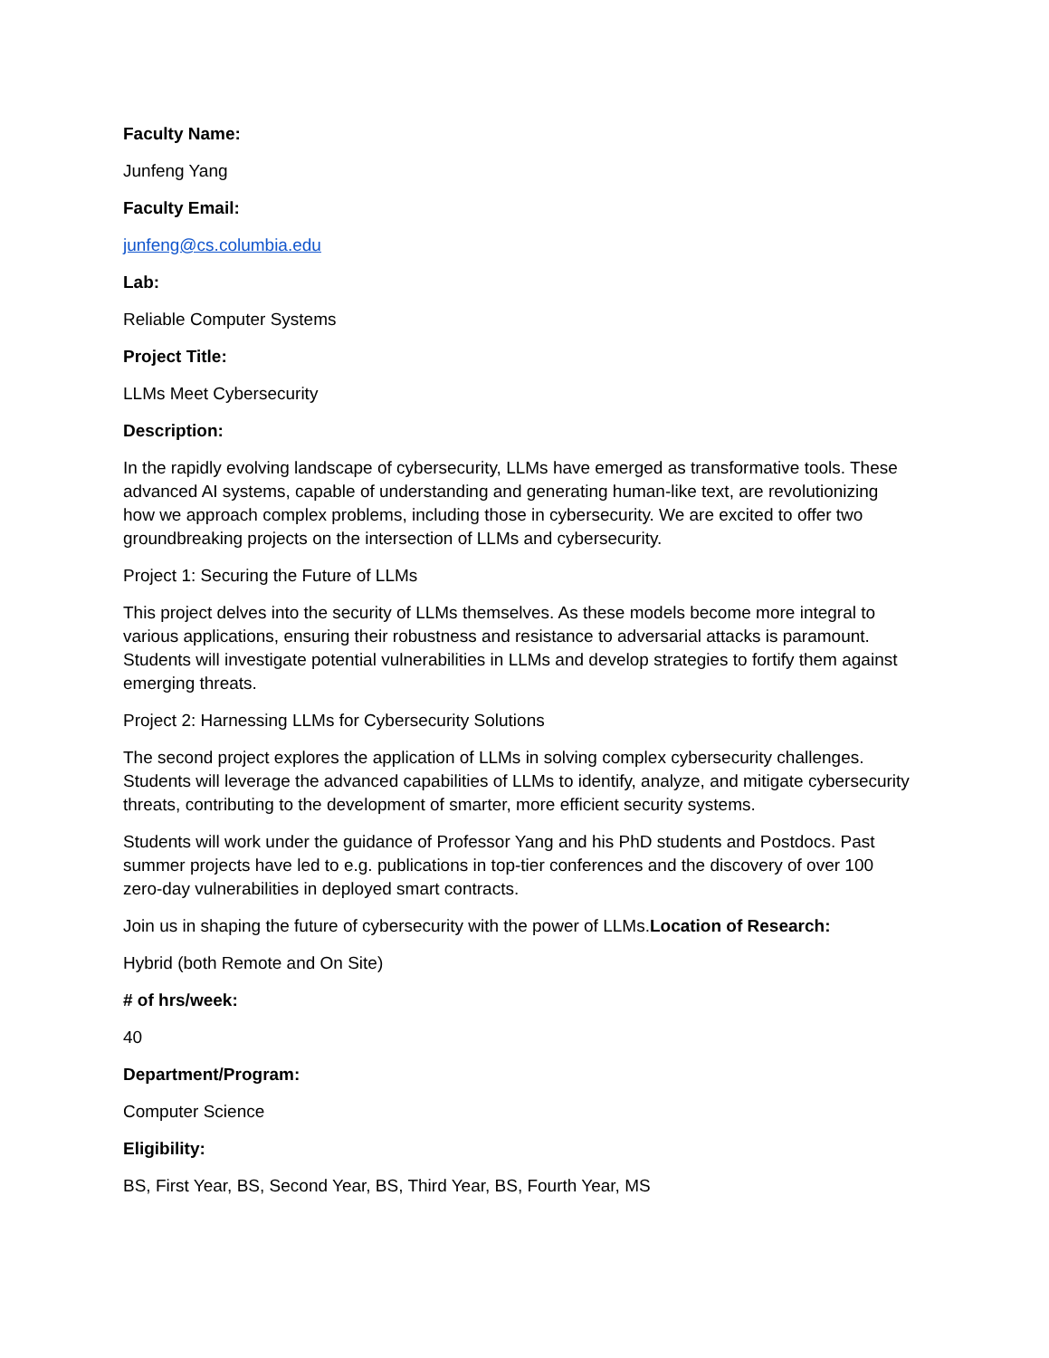Faculty Name:
Junfeng Yang
Faculty Email:
junfeng@cs.columbia.edu
Lab:
Reliable Computer Systems
Project Title:
LLMs Meet Cybersecurity
Description:
In the rapidly evolving landscape of cybersecurity, LLMs have emerged as transformative tools. These advanced AI systems, capable of understanding and generating human-like text, are revolutionizing how we approach complex problems, including those in cybersecurity. We are excited to offer two groundbreaking projects on the intersection of LLMs and cybersecurity.
Project 1: Securing the Future of LLMs
This project delves into the security of LLMs themselves. As these models become more integral to various applications, ensuring their robustness and resistance to adversarial attacks is paramount. Students will investigate potential vulnerabilities in LLMs and develop strategies to fortify them against emerging threats.
Project 2: Harnessing LLMs for Cybersecurity Solutions
The second project explores the application of LLMs in solving complex cybersecurity challenges. Students will leverage the advanced capabilities of LLMs to identify, analyze, and mitigate cybersecurity threats, contributing to the development of smarter, more efficient security systems.
Students will work under the guidance of Professor Yang and his PhD students and Postdocs. Past summer projects have led to e.g. publications in top-tier conferences and the discovery of over 100 zero-day vulnerabilities in deployed smart contracts.
Join us in shaping the future of cybersecurity with the power of LLMs.Location of Research:
Hybrid (both Remote and On Site)
# of hrs/week:
40
Department/Program:
Computer Science
Eligibility:
BS, First Year, BS, Second Year, BS, Third Year, BS, Fourth Year, MS